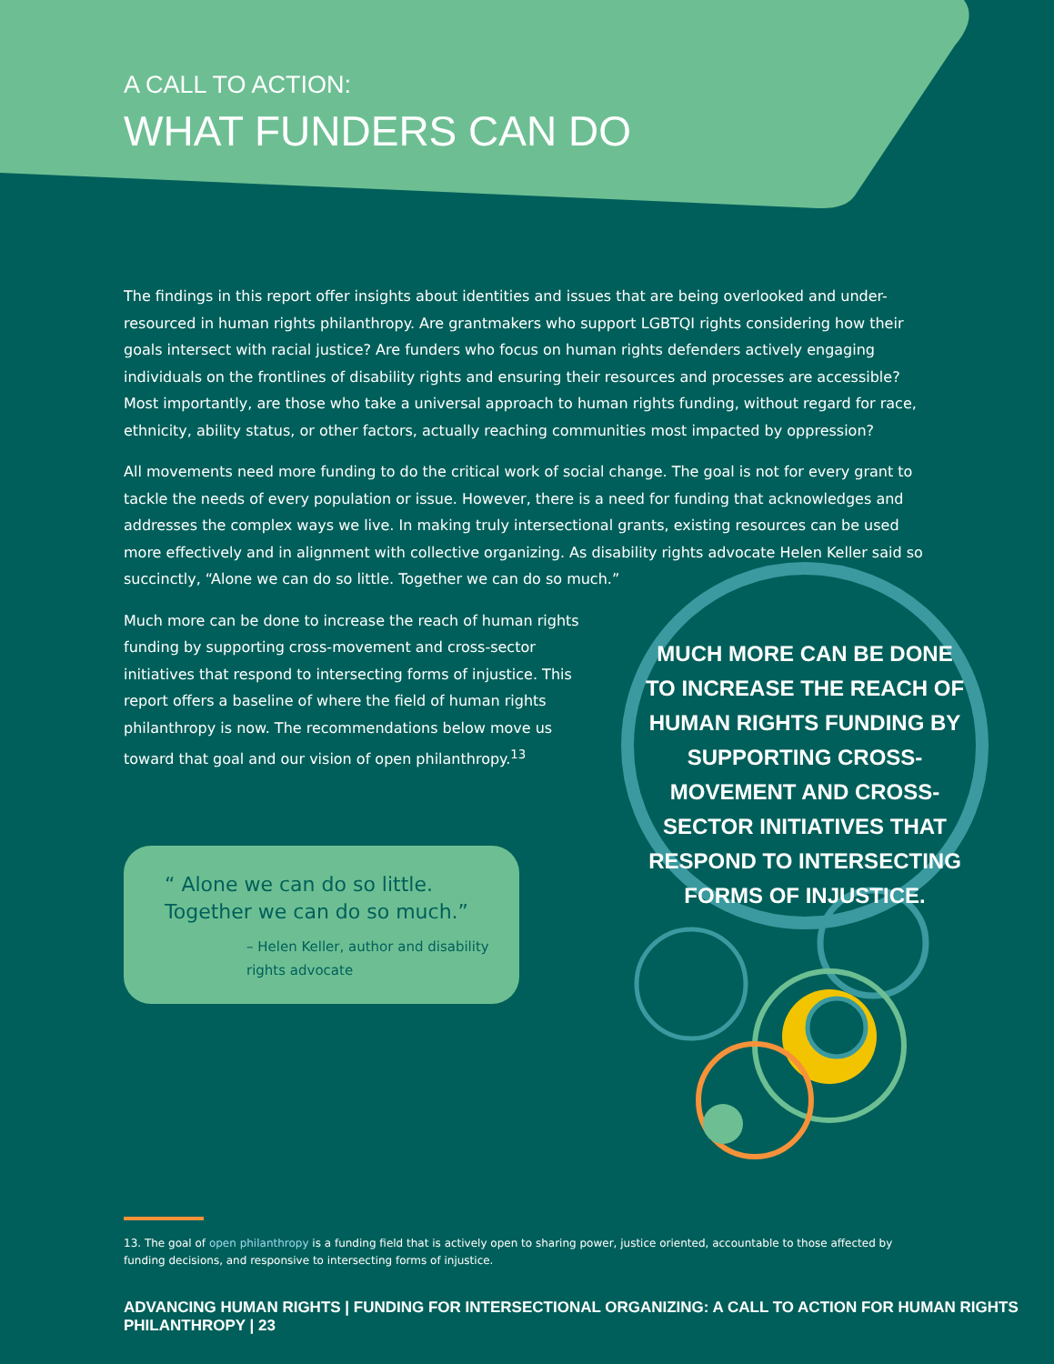A CALL TO ACTION:
WHAT FUNDERS CAN DO
The findings in this report offer insights about identities and issues that are being overlooked and under-resourced in human rights philanthropy. Are grantmakers who support LGBTQI rights considering how their goals intersect with racial justice? Are funders who focus on human rights defenders actively engaging individuals on the frontlines of disability rights and ensuring their resources and processes are accessible? Most importantly, are those who take a universal approach to human rights funding, without regard for race, ethnicity, ability status, or other factors, actually reaching communities most impacted by oppression?
All movements need more funding to do the critical work of social change. The goal is not for every grant to tackle the needs of every population or issue. However, there is a need for funding that acknowledges and addresses the complex ways we live. In making truly intersectional grants, existing resources can be used more effectively and in alignment with collective organizing. As disability rights advocate Helen Keller said so succinctly, “Alone we can do so little. Together we can do so much.”
Much more can be done to increase the reach of human rights funding by supporting cross-movement and cross-sector initiatives that respond to intersecting forms of injustice. This report offers a baseline of where the field of human rights philanthropy is now. The recommendations below move us toward that goal and our vision of open philanthropy.<sup>13</sup>
“ Alone we can do so little.
Together we can do so much.”
– Helen Keller, author and disability rights advocate
MUCH MORE CAN BE DONE TO INCREASE THE REACH OF HUMAN RIGHTS FUNDING BY SUPPORTING CROSS-MOVEMENT AND CROSS-SECTOR INITIATIVES THAT RESPOND TO INTERSECTING FORMS OF INJUSTICE.
13. The goal of open philanthropy is a funding field that is actively open to sharing power, justice oriented, accountable to those affected by funding decisions, and responsive to intersecting forms of injustice.
ADVANCING HUMAN RIGHTS | FUNDING FOR INTERSECTIONAL ORGANIZING: A CALL TO ACTION FOR HUMAN RIGHTS PHILANTHROPY | 23